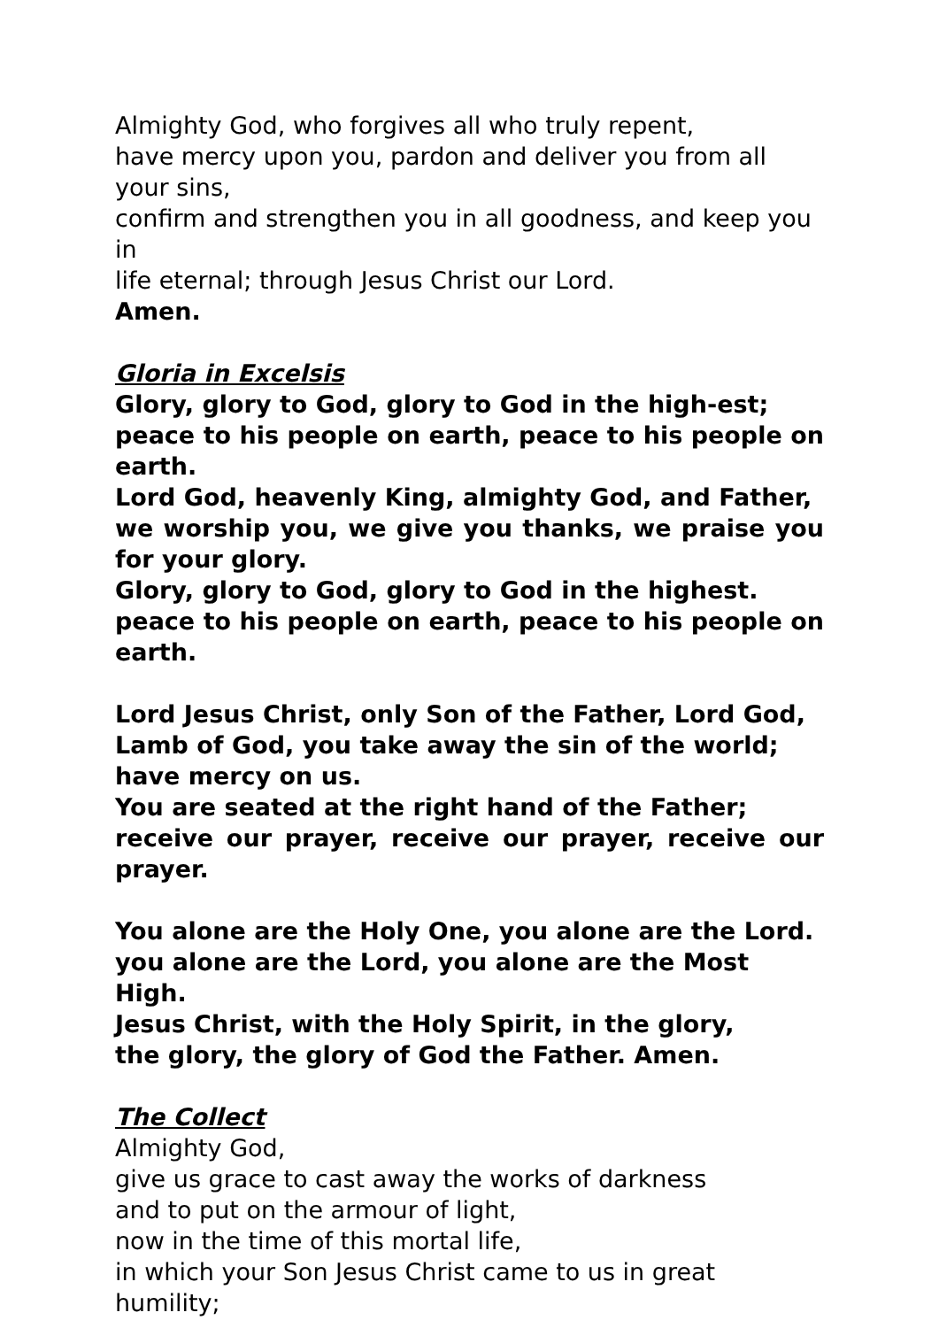Almighty God, who forgives all who truly repent,
have mercy upon you, pardon and deliver you from all your sins,
confirm and strengthen you in all goodness, and keep you in
life eternal; through Jesus Christ our Lord.
Amen.
Gloria in Excelsis
Glory, glory to God, glory to God in the high-est;
peace to his people on earth, peace to his people on earth.
Lord God, heavenly King, almighty God, and Father,
we worship you, we give you thanks, we praise you for your glory.
Glory, glory to God, glory to God in the highest.
peace to his people on earth, peace to his people on earth.
Lord Jesus Christ, only Son of the Father, Lord God,
Lamb of God, you take away the sin of the world;
have mercy on us.
You are seated at the right hand of the Father;
receive our prayer, receive our prayer, receive our prayer.
You alone are the Holy One, you alone are the Lord.
you alone are the Lord, you alone are the Most High.
Jesus Christ, with the Holy Spirit, in the glory,
the glory, the glory of God the Father. Amen.
The Collect
Almighty God,
give us grace to cast away the works of darkness
and to put on the armour of light,
now in the time of this mortal life,
in which your Son Jesus Christ came to us in great humility;